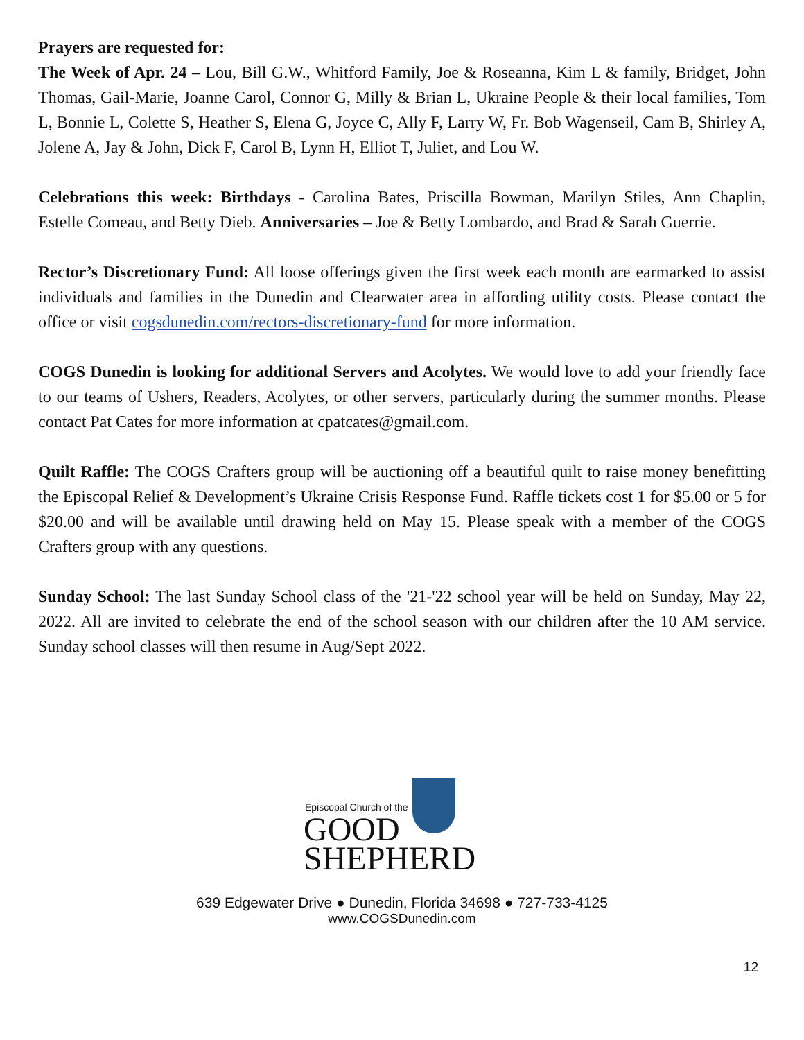Prayers are requested for:
The Week of Apr. 24 – Lou, Bill G.W., Whitford Family, Joe & Roseanna, Kim L & family, Bridget, John Thomas, Gail-Marie, Joanne Carol, Connor G, Milly & Brian L, Ukraine People & their local families, Tom L, Bonnie L, Colette S, Heather S, Elena G, Joyce C, Ally F, Larry W, Fr. Bob Wagenseil, Cam B, Shirley A, Jolene A, Jay & John, Dick F, Carol B, Lynn H, Elliot T, Juliet, and Lou W.
Celebrations this week: Birthdays - Carolina Bates, Priscilla Bowman, Marilyn Stiles, Ann Chaplin, Estelle Comeau, and Betty Dieb. Anniversaries – Joe & Betty Lombardo, and Brad & Sarah Guerrie.
Rector’s Discretionary Fund: All loose offerings given the first week each month are earmarked to assist individuals and families in the Dunedin and Clearwater area in affording utility costs. Please contact the office or visit cogsdunedin.com/rectors-discretionary-fund for more information.
COGS Dunedin is looking for additional Servers and Acolytes. We would love to add your friendly face to our teams of Ushers, Readers, Acolytes, or other servers, particularly during the summer months. Please contact Pat Cates for more information at cpatcates@gmail.com.
Quilt Raffle: The COGS Crafters group will be auctioning off a beautiful quilt to raise money benefitting the Episcopal Relief & Development’s Ukraine Crisis Response Fund. Raffle tickets cost 1 for $5.00 or 5 for $20.00 and will be available until drawing held on May 15. Please speak with a member of the COGS Crafters group with any questions.
Sunday School: The last Sunday School class of the '21-'22 school year will be held on Sunday, May 22, 2022. All are invited to celebrate the end of the school season with our children after the 10 AM service. Sunday school classes will then resume in Aug/Sept 2022.
Episcopal Church of the
GOOD
SHEPHERD
639 Edgewater Drive ● Dunedin, Florida 34698 ● 727-733-4125
www.COGSDunedin.com
12